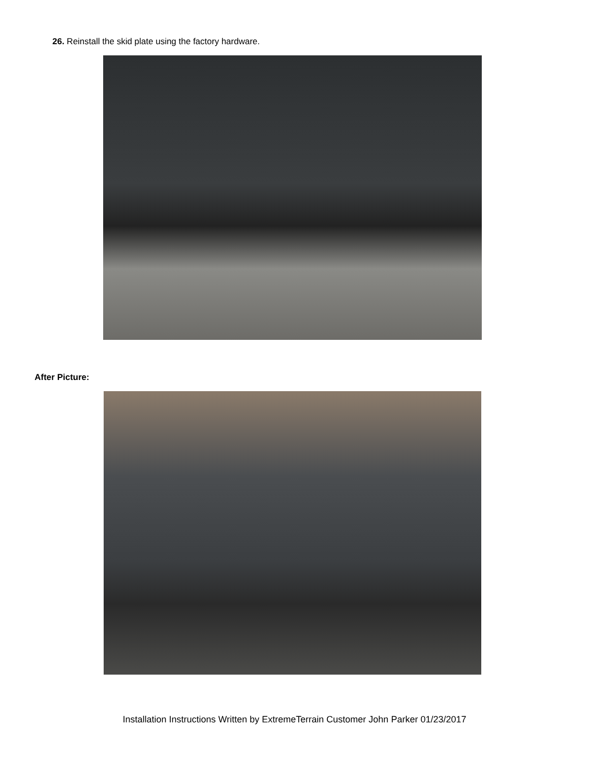26. Reinstall the skid plate using the factory hardware.
After Picture:
Installation Instructions Written by ExtremeTerrain Customer John Parker 01/23/2017